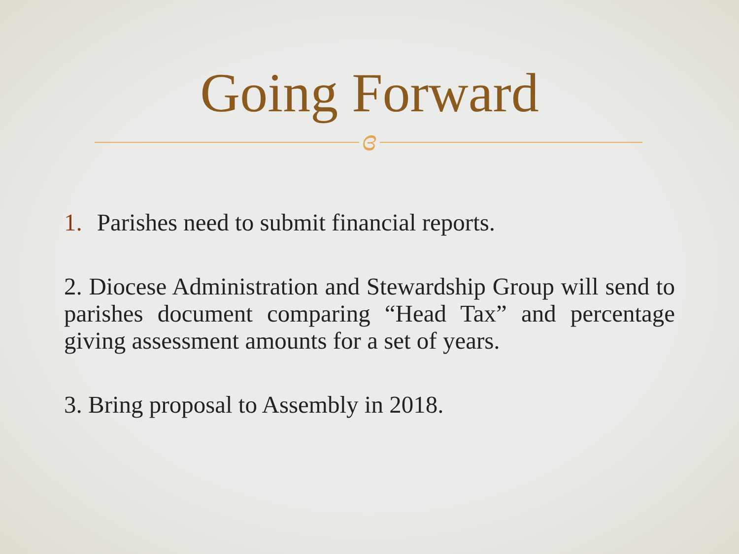Going Forward
ɞ
1. Parishes need to submit financial reports.
2. Diocese Administration and Stewardship Group will send to parishes document comparing “Head Tax” and percentage giving assessment amounts for a set of years.
3. Bring proposal to Assembly in 2018.